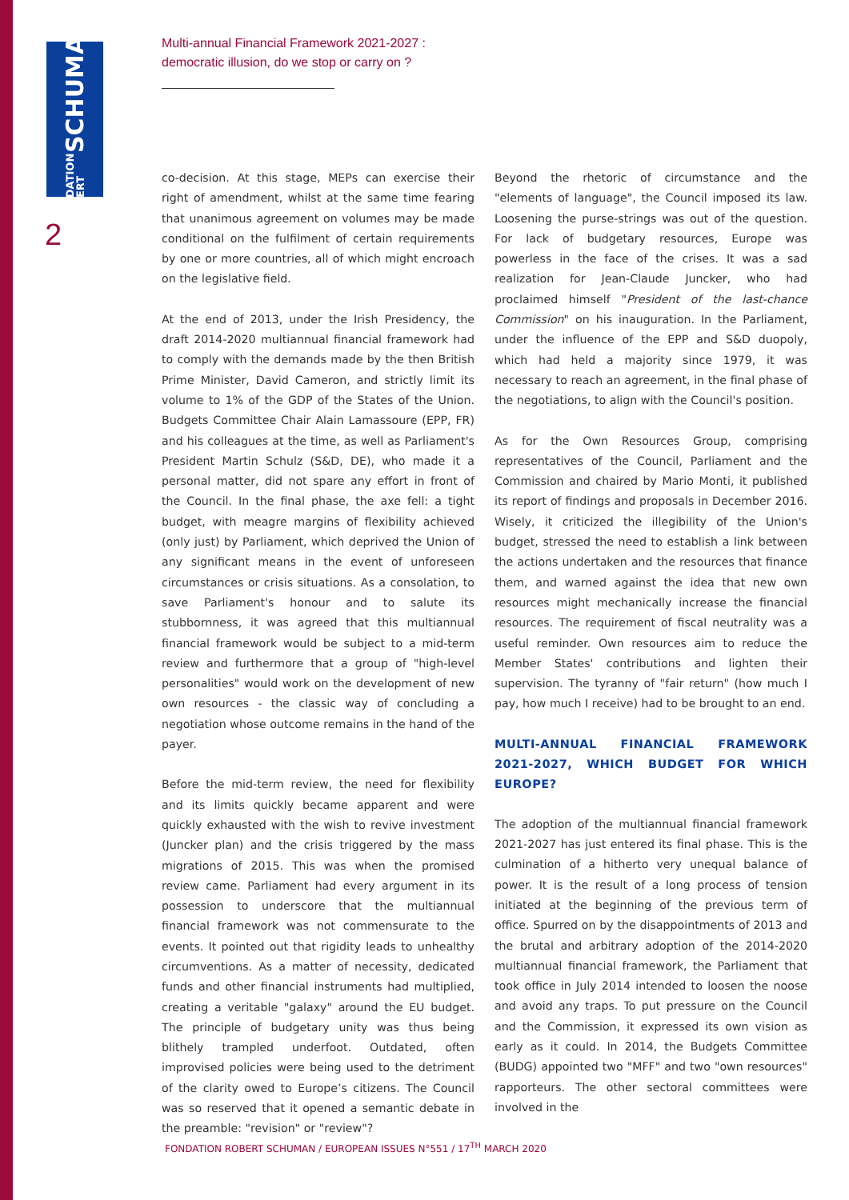FONDATION ROBERT SCHUMAN
2
Multi-annual Financial Framework 2021-2027 :
democratic illusion, do we stop or carry on ?
co-decision. At this stage, MEPs can exercise their right of amendment, whilst at the same time fearing that unanimous agreement on volumes may be made conditional on the fulfilment of certain requirements by one or more countries, all of which might encroach on the legislative field.
At the end of 2013, under the Irish Presidency, the draft 2014-2020 multiannual financial framework had to comply with the demands made by the then British Prime Minister, David Cameron, and strictly limit its volume to 1% of the GDP of the States of the Union. Budgets Committee Chair Alain Lamassoure (EPP, FR) and his colleagues at the time, as well as Parliament's President Martin Schulz (S&D, DE), who made it a personal matter, did not spare any effort in front of the Council. In the final phase, the axe fell: a tight budget, with meagre margins of flexibility achieved (only just) by Parliament, which deprived the Union of any significant means in the event of unforeseen circumstances or crisis situations. As a consolation, to save Parliament's honour and to salute its stubbornness, it was agreed that this multiannual financial framework would be subject to a mid-term review and furthermore that a group of "high-level personalities" would work on the development of new own resources - the classic way of concluding a negotiation whose outcome remains in the hand of the payer.
Before the mid-term review, the need for flexibility and its limits quickly became apparent and were quickly exhausted with the wish to revive investment (Juncker plan) and the crisis triggered by the mass migrations of 2015. This was when the promised review came. Parliament had every argument in its possession to underscore that the multiannual financial framework was not commensurate to the events. It pointed out that rigidity leads to unhealthy circumventions. As a matter of necessity, dedicated funds and other financial instruments had multiplied, creating a veritable "galaxy" around the EU budget. The principle of budgetary unity was thus being blithely trampled underfoot. Outdated, often improvised policies were being used to the detriment of the clarity owed to Europe’s citizens. The Council was so reserved that it opened a semantic debate in the preamble: "revision" or "review"?
Beyond the rhetoric of circumstance and the "elements of language", the Council imposed its law. Loosening the purse-strings was out of the question. For lack of budgetary resources, Europe was powerless in the face of the crises. It was a sad realization for Jean-Claude Juncker, who had proclaimed himself "President of the last-chance Commission" on his inauguration. In the Parliament, under the influence of the EPP and S&D duopoly, which had held a majority since 1979, it was necessary to reach an agreement, in the final phase of the negotiations, to align with the Council's position.
As for the Own Resources Group, comprising representatives of the Council, Parliament and the Commission and chaired by Mario Monti, it published its report of findings and proposals in December 2016. Wisely, it criticized the illegibility of the Union's budget, stressed the need to establish a link between the actions undertaken and the resources that finance them, and warned against the idea that new own resources might mechanically increase the financial resources. The requirement of fiscal neutrality was a useful reminder. Own resources aim to reduce the Member States' contributions and lighten their supervision. The tyranny of "fair return" (how much I pay, how much I receive) had to be brought to an end.
MULTI-ANNUAL FINANCIAL FRAMEWORK 2021-2027, WHICH BUDGET FOR WHICH EUROPE?
The adoption of the multiannual financial framework 2021-2027 has just entered its final phase. This is the culmination of a hitherto very unequal balance of power. It is the result of a long process of tension initiated at the beginning of the previous term of office. Spurred on by the disappointments of 2013 and the brutal and arbitrary adoption of the 2014-2020 multiannual financial framework, the Parliament that took office in July 2014 intended to loosen the noose and avoid any traps. To put pressure on the Council and the Commission, it expressed its own vision as early as it could. In 2014, the Budgets Committee (BUDG) appointed two "MFF" and two "own resources" rapporteurs. The other sectoral committees were involved in the
FONDATION ROBERT SCHUMAN / EUROPEAN ISSUES N°551 / 17<sup>TH</sup> MARCH 2020